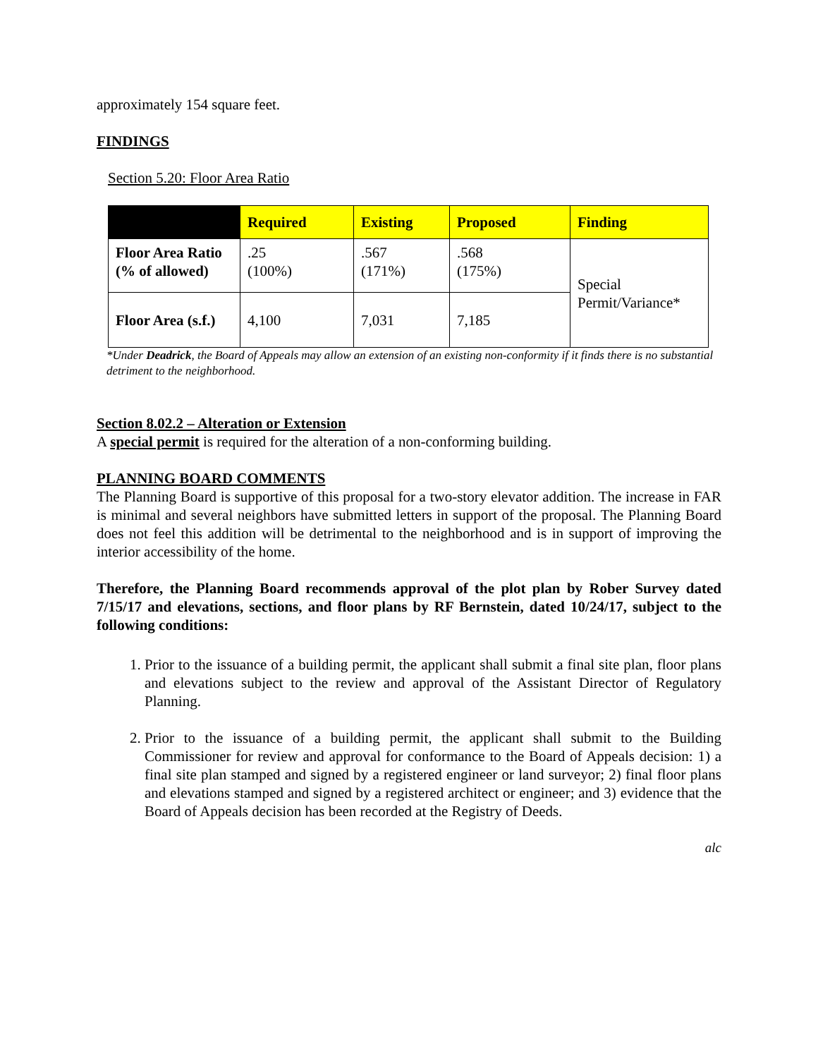approximately 154 square feet.
FINDINGS
Section 5.20: Floor Area Ratio
| | Required | Existing | Proposed | Finding |
| --- | --- | --- | --- | --- |
| Floor Area Ratio (% of allowed) | .25 (100%) | .567 (171%) | .568 (175%) | Special Permit/Variance* |
| Floor Area (s.f.) | 4,100 | 7,031 | 7,185 | |
*Under Deadrick, the Board of Appeals may allow an extension of an existing non-conformity if it finds there is no substantial detriment to the neighborhood.
Section 8.02.2 – Alteration or Extension
A special permit is required for the alteration of a non-conforming building.
PLANNING BOARD COMMENTS
The Planning Board is supportive of this proposal for a two-story elevator addition. The increase in FAR is minimal and several neighbors have submitted letters in support of the proposal. The Planning Board does not feel this addition will be detrimental to the neighborhood and is in support of improving the interior accessibility of the home.
Therefore, the Planning Board recommends approval of the plot plan by Rober Survey dated 7/15/17 and elevations, sections, and floor plans by RF Bernstein, dated 10/24/17, subject to the following conditions:
1. Prior to the issuance of a building permit, the applicant shall submit a final site plan, floor plans and elevations subject to the review and approval of the Assistant Director of Regulatory Planning.
2. Prior to the issuance of a building permit, the applicant shall submit to the Building Commissioner for review and approval for conformance to the Board of Appeals decision: 1) a final site plan stamped and signed by a registered engineer or land surveyor; 2) final floor plans and elevations stamped and signed by a registered architect or engineer; and 3) evidence that the Board of Appeals decision has been recorded at the Registry of Deeds.
alc